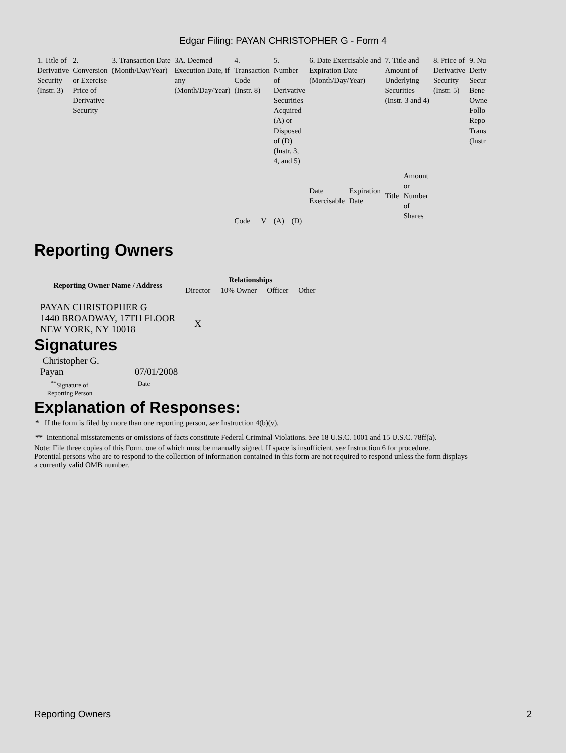Edgar Filing: PAYAN CHRISTOPHER G - Form 4
| 1. Title of Derivative Security (Instr. 3) | 2. Conversion or Exercise Price of Derivative Security | 3. Transaction Date (Month/Day/Year) | 3A. Deemed Execution Date, if any (Month/Day/Year) | 4. Transaction Code (Instr. 8) | | 5. Number of Derivative Securities Acquired (A) or Disposed of (D) (Instr. 3, 4, and 5) | | 6. Date Exercisable and Expiration Date (Month/Day/Year) | | 7. Title and Amount of Underlying Securities (Instr. 3 and 4) | | 8. Price of Derivative Security (Instr. 5) | 9. Nu Deriv Secur Bene Owne Follo Repo Trans (Instr |
| | | | | Code | V | (A) | (D) | Date Exercisable | Expiration Date | Title | Amount or Number of Shares | | |
Reporting Owners
| Reporting Owner Name / Address | Relationships | | | |
| --- | --- | --- | --- | --- |
| | Director | 10% Owner | Officer | Other |
| PAYAN CHRISTOPHER G 1440 BROADWAY, 17TH FLOOR NEW YORK, NY 10018 | X | | | |
Signatures
| Christopher G. Payan | 07/01/2008 |
| <sup>**</sup> Signature of Reporting Person | Date |
Explanation of Responses:
* If the form is filed by more than one reporting person, see Instruction 4(b)(v).
** Intentional misstatements or omissions of facts constitute Federal Criminal Violations. See 18 U.S.C. 1001 and 15 U.S.C. 78ff(a).
Note: File three copies of this Form, one of which must be manually signed. If space is insufficient, see Instruction 6 for procedure.
Potential persons who are to respond to the collection of information contained in this form are not required to respond unless the form displays
a currently valid OMB number.
Reporting Owners 2